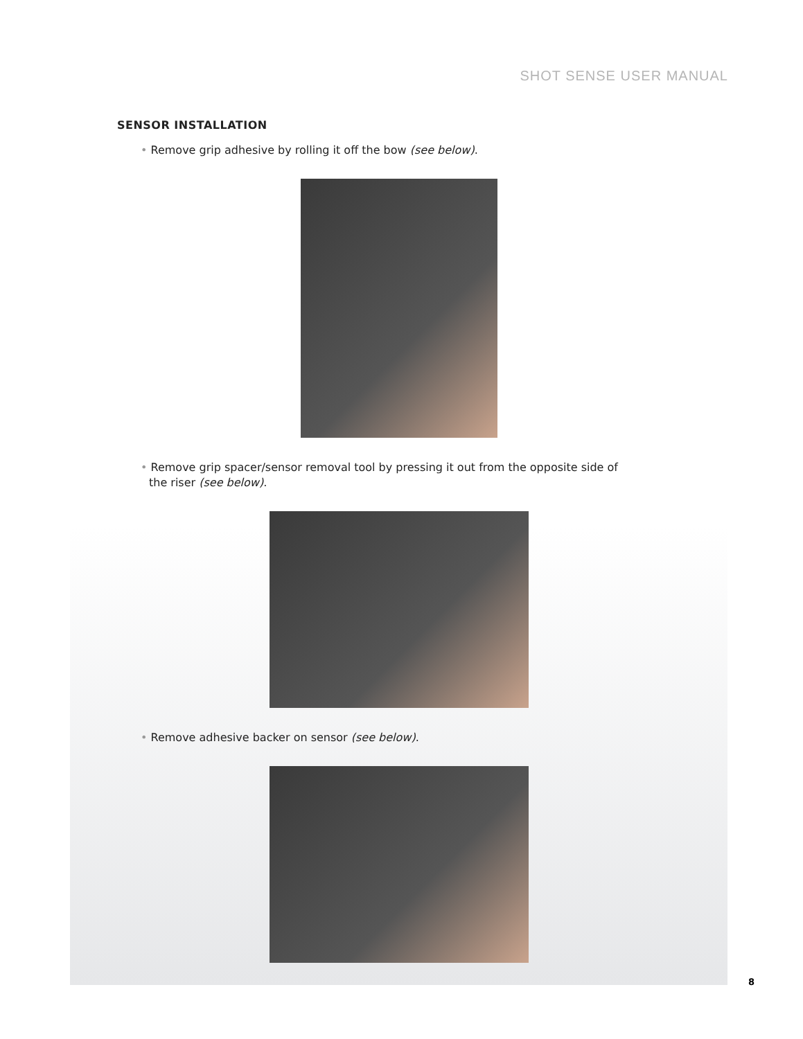SHOT SENSE USER MANUAL
SENSOR INSTALLATION
• Remove grip adhesive by rolling it off the bow (see below).
• Remove grip spacer/sensor removal tool by pressing it out from the opposite side of the riser (see below).
• Remove adhesive backer on sensor (see below).
8